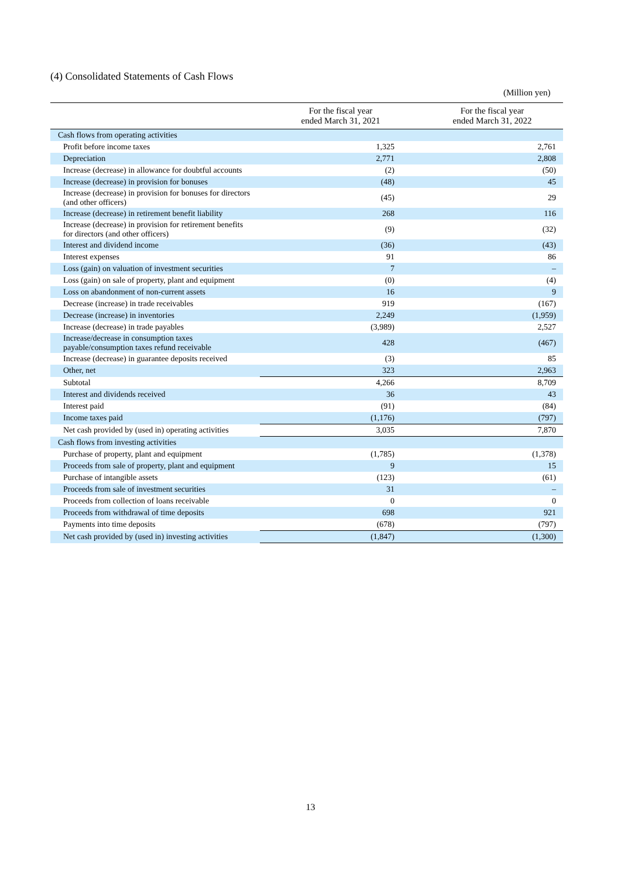(4) Consolidated Statements of Cash Flows
(Million yen)
| | For the fiscal year ended March 31, 2021 | For the fiscal year ended March 31, 2022 |
| --- | --- | --- |
| Cash flows from operating activities | | |
| Profit before income taxes | 1,325 | 2,761 |
| Depreciation | 2,771 | 2,808 |
| Increase (decrease) in allowance for doubtful accounts | (2) | (50) |
| Increase (decrease) in provision for bonuses | (48) | 45 |
| Increase (decrease) in provision for bonuses for directors (and other officers) | (45) | 29 |
| Increase (decrease) in retirement benefit liability | 268 | 116 |
| Increase (decrease) in provision for retirement benefits for directors (and other officers) | (9) | (32) |
| Interest and dividend income | (36) | (43) |
| Interest expenses | 91 | 86 |
| Loss (gain) on valuation of investment securities | 7 | – |
| Loss (gain) on sale of property, plant and equipment | (0) | (4) |
| Loss on abandonment of non-current assets | 16 | 9 |
| Decrease (increase) in trade receivables | 919 | (167) |
| Decrease (increase) in inventories | 2,249 | (1,959) |
| Increase (decrease) in trade payables | (3,989) | 2,527 |
| Increase/decrease in consumption taxes payable/consumption taxes refund receivable | 428 | (467) |
| Increase (decrease) in guarantee deposits received | (3) | 85 |
| Other, net | 323 | 2,963 |
| Subtotal | 4,266 | 8,709 |
| Interest and dividends received | 36 | 43 |
| Interest paid | (91) | (84) |
| Income taxes paid | (1,176) | (797) |
| Net cash provided by (used in) operating activities | 3,035 | 7,870 |
| Cash flows from investing activities | | |
| Purchase of property, plant and equipment | (1,785) | (1,378) |
| Proceeds from sale of property, plant and equipment | 9 | 15 |
| Purchase of intangible assets | (123) | (61) |
| Proceeds from sale of investment securities | 31 | – |
| Proceeds from collection of loans receivable | 0 | 0 |
| Proceeds from withdrawal of time deposits | 698 | 921 |
| Payments into time deposits | (678) | (797) |
| Net cash provided by (used in) investing activities | (1,847) | (1,300) |
13